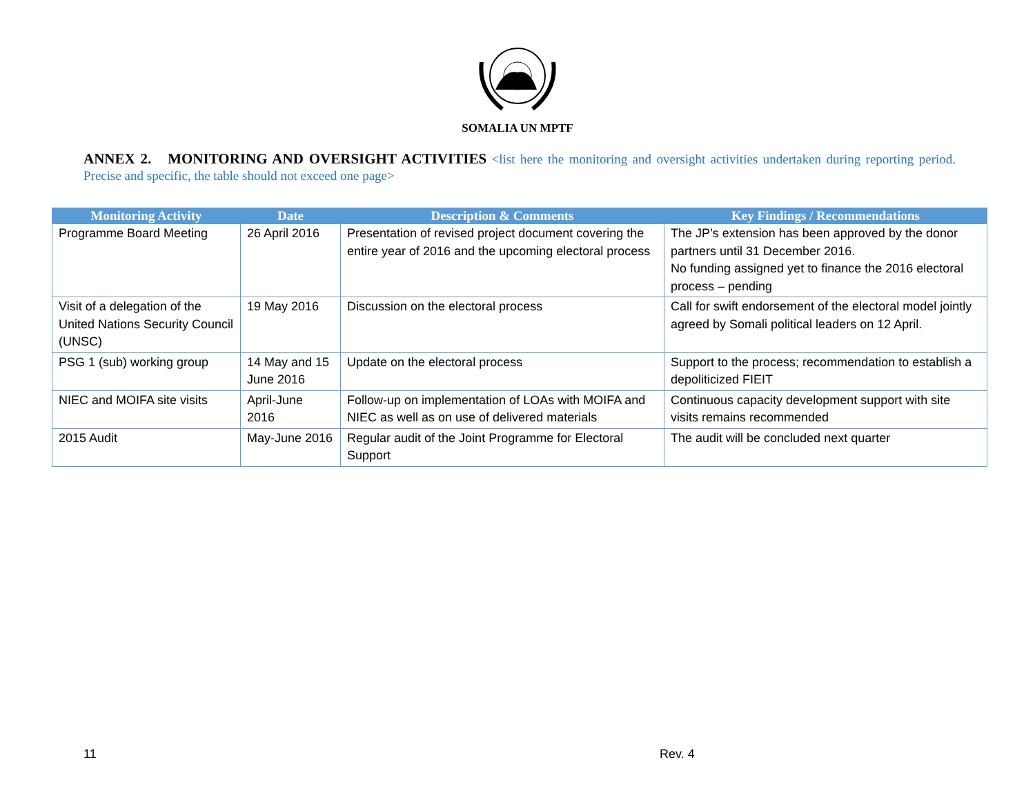SOMALIA UN MPTF
ANNEX 2. MONITORING AND OVERSIGHT ACTIVITIES <list here the monitoring and oversight activities undertaken during reporting period. Precise and specific, the table should not exceed one page>
| Monitoring Activity | Date | Description & Comments | Key Findings / Recommendations |
| --- | --- | --- | --- |
| Programme Board Meeting | 26 April 2016 | Presentation of revised project document covering the entire year of 2016 and the upcoming electoral process | The JP’s extension has been approved by the donor partners until 31 December 2016. No funding assigned yet to finance the 2016 electoral process – pending |
| Visit of a delegation of the United Nations Security Council (UNSC) | 19 May 2016 | Discussion on the electoral process | Call for swift endorsement of the electoral model jointly agreed by Somali political leaders on 12 April. |
| PSG 1 (sub) working group | 14 May and 15 June 2016 | Update on the electoral process | Support to the process; recommendation to establish a depoliticized FIEIT |
| NIEC and MOIFA site visits | April-June 2016 | Follow-up on implementation of LOAs with MOIFA and NIEC as well as on use of delivered materials | Continuous capacity development support with site visits remains recommended |
| 2015 Audit | May-June 2016 | Regular audit of the Joint Programme for Electoral Support | The audit will be concluded next quarter |
11 Rev. 4